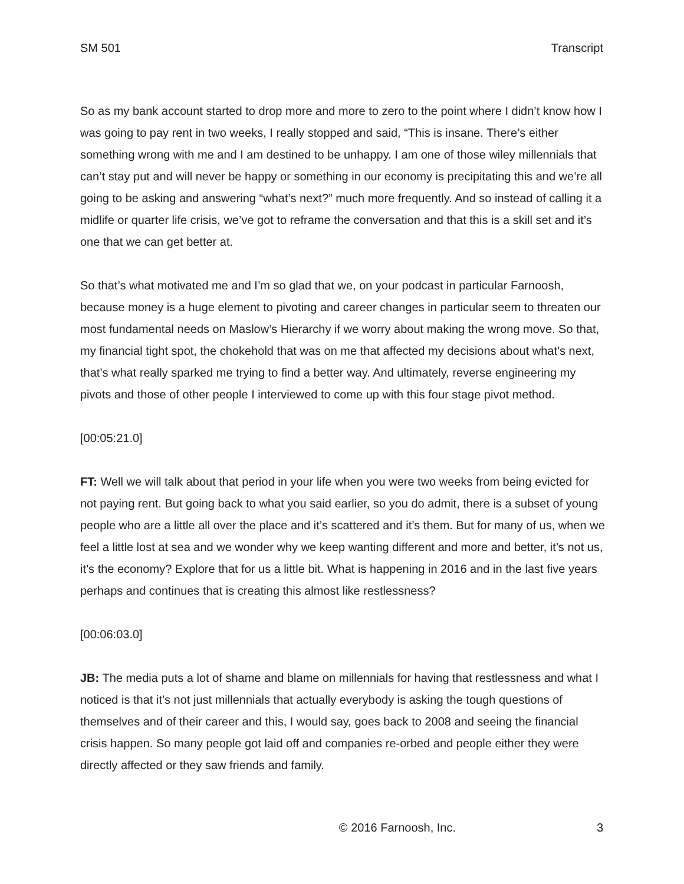SM 501 Transcript
So as my bank account started to drop more and more to zero to the point where I didn’t know how I was going to pay rent in two weeks, I really stopped and said, “This is insane. There’s either something wrong with me and I am destined to be unhappy. I am one of those wiley millennials that can’t stay put and will never be happy or something in our economy is precipitating this and we’re all going to be asking and answering “what’s next?” much more frequently. And so instead of calling it a midlife or quarter life crisis, we’ve got to reframe the conversation and that this is a skill set and it’s one that we can get better at.
So that’s what motivated me and I’m so glad that we, on your podcast in particular Farnoosh, because money is a huge element to pivoting and career changes in particular seem to threaten our most fundamental needs on Maslow’s Hierarchy if we worry about making the wrong move. So that, my financial tight spot, the chokehold that was on me that affected my decisions about what’s next, that’s what really sparked me trying to find a better way. And ultimately, reverse engineering my pivots and those of other people I interviewed to come up with this four stage pivot method.
[00:05:21.0]
FT: Well we will talk about that period in your life when you were two weeks from being evicted for not paying rent. But going back to what you said earlier, so you do admit, there is a subset of young people who are a little all over the place and it’s scattered and it’s them. But for many of us, when we feel a little lost at sea and we wonder why we keep wanting different and more and better, it’s not us, it’s the economy? Explore that for us a little bit. What is happening in 2016 and in the last five years perhaps and continues that is creating this almost like restlessness?
[00:06:03.0]
JB: The media puts a lot of shame and blame on millennials for having that restlessness and what I noticed is that it’s not just millennials that actually everybody is asking the tough questions of themselves and of their career and this, I would say, goes back to 2008 and seeing the financial crisis happen. So many people got laid off and companies re-orbed and people either they were directly affected or they saw friends and family.
© 2016 Farnoosh, Inc. 3